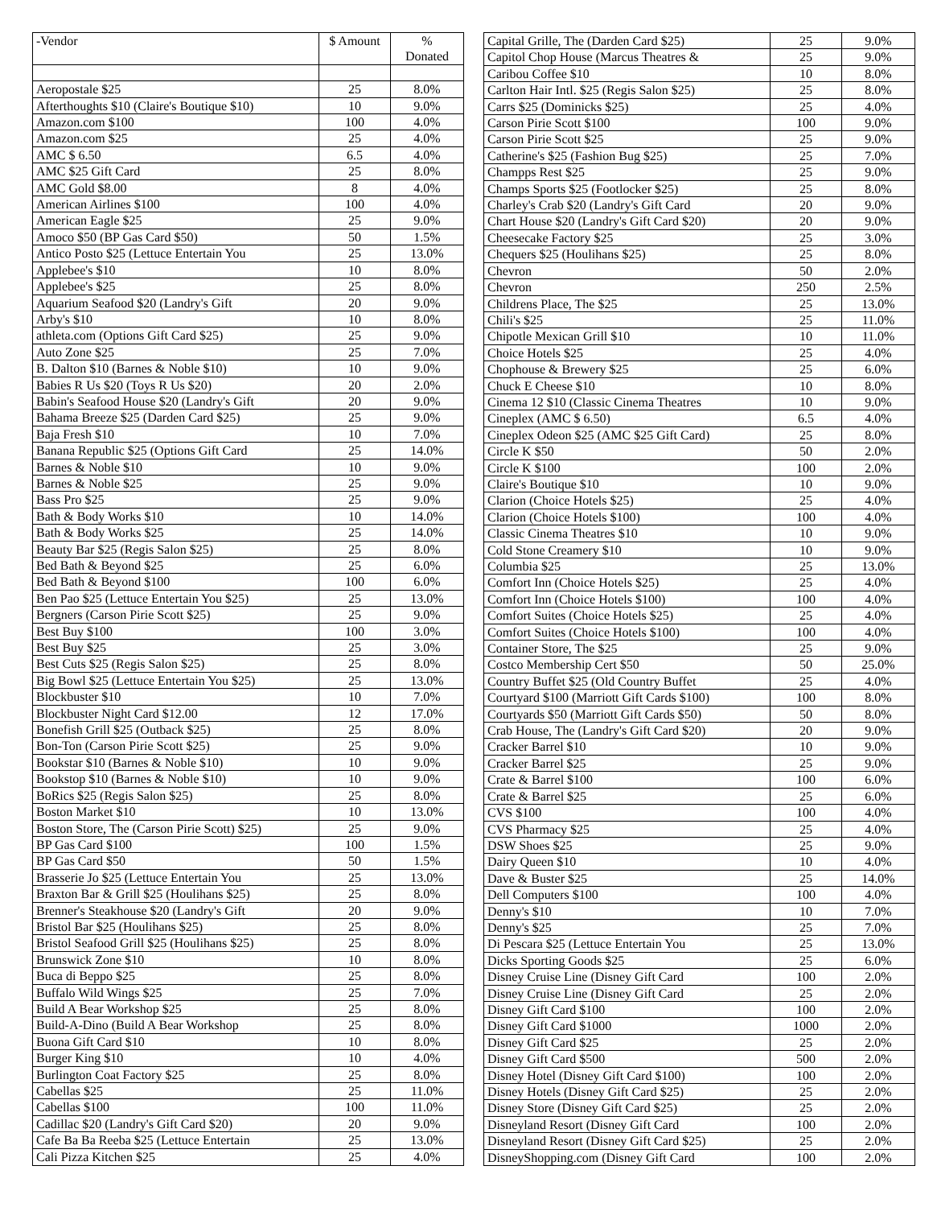| -Vendor | $ Amount | % Donated |
| --- | --- | --- |
| Aeropostale $25 | 25 | 8.0% |
| Afterthoughts $10 (Claire's Boutique $10) | 10 | 9.0% |
| Amazon.com $100 | 100 | 4.0% |
| Amazon.com $25 | 25 | 4.0% |
| AMC $ 6.50 | 6.5 | 4.0% |
| AMC $25 Gift Card | 25 | 8.0% |
| AMC Gold $8.00 | 8 | 4.0% |
| American Airlines $100 | 100 | 4.0% |
| American Eagle $25 | 25 | 9.0% |
| Amoco $50 (BP Gas Card $50) | 50 | 1.5% |
| Antico Posto $25 (Lettuce Entertain You | 25 | 13.0% |
| Applebee's $10 | 10 | 8.0% |
| Applebee's $25 | 25 | 8.0% |
| Aquarium Seafood $20 (Landry's Gift | 20 | 9.0% |
| Arby's $10 | 10 | 8.0% |
| athleta.com (Options Gift Card $25) | 25 | 9.0% |
| Auto Zone $25 | 25 | 7.0% |
| B. Dalton $10 (Barnes & Noble $10) | 10 | 9.0% |
| Babies R Us $20 (Toys R Us $20) | 20 | 2.0% |
| Babin's Seafood House $20 (Landry's Gift | 20 | 9.0% |
| Bahama Breeze $25 (Darden Card $25) | 25 | 9.0% |
| Baja Fresh $10 | 10 | 7.0% |
| Banana Republic $25 (Options Gift Card | 25 | 14.0% |
| Barnes & Noble $10 | 10 | 9.0% |
| Barnes & Noble $25 | 25 | 9.0% |
| Bass Pro $25 | 25 | 9.0% |
| Bath & Body Works $10 | 10 | 14.0% |
| Bath & Body Works $25 | 25 | 14.0% |
| Beauty Bar $25 (Regis Salon $25) | 25 | 8.0% |
| Bed Bath & Beyond $25 | 25 | 6.0% |
| Bed Bath & Beyond $100 | 100 | 6.0% |
| Ben Pao $25 (Lettuce Entertain You $25) | 25 | 13.0% |
| Bergners (Carson Pirie Scott $25) | 25 | 9.0% |
| Best Buy $100 | 100 | 3.0% |
| Best Buy $25 | 25 | 3.0% |
| Best Cuts $25 (Regis Salon $25) | 25 | 8.0% |
| Big Bowl $25 (Lettuce Entertain You $25) | 25 | 13.0% |
| Blockbuster $10 | 10 | 7.0% |
| Blockbuster Night Card $12.00 | 12 | 17.0% |
| Bonefish Grill $25 (Outback $25) | 25 | 8.0% |
| Bon-Ton (Carson Pirie Scott $25) | 25 | 9.0% |
| Bookstar $10 (Barnes & Noble $10) | 10 | 9.0% |
| Bookstop $10 (Barnes & Noble $10) | 10 | 9.0% |
| BoRics $25 (Regis Salon $25) | 25 | 8.0% |
| Boston Market $10 | 10 | 13.0% |
| Boston Store, The (Carson Pirie Scott) $25) | 25 | 9.0% |
| BP Gas Card $100 | 100 | 1.5% |
| BP Gas Card $50 | 50 | 1.5% |
| Brasserie Jo $25 (Lettuce Entertain You | 25 | 13.0% |
| Braxton Bar & Grill $25 (Houlihans $25) | 25 | 8.0% |
| Brenner's Steakhouse $20 (Landry's Gift | 20 | 9.0% |
| Bristol Bar $25 (Houlihans $25) | 25 | 8.0% |
| Bristol Seafood Grill $25 (Houlihans $25) | 25 | 8.0% |
| Brunswick Zone $10 | 10 | 8.0% |
| Buca di Beppo $25 | 25 | 8.0% |
| Buffalo Wild Wings $25 | 25 | 7.0% |
| Build A Bear Workshop $25 | 25 | 8.0% |
| Build-A-Dino (Build A Bear Workshop | 25 | 8.0% |
| Buona Gift Card $10 | 10 | 8.0% |
| Burger King $10 | 10 | 4.0% |
| Burlington Coat Factory $25 | 25 | 8.0% |
| Cabellas $25 | 25 | 11.0% |
| Cabellas $100 | 100 | 11.0% |
| Cadillac $20 (Landry's Gift Card $20) | 20 | 9.0% |
| Cafe Ba Ba Reeba $25 (Lettuce Entertain | 25 | 13.0% |
| Cali Pizza Kitchen $25 | 25 | 4.0% |
| Capital Grille, The (Darden Card $25) | 25 | 9.0% |
| Capitol Chop House (Marcus Theatres & | 25 | 9.0% |
| Caribou Coffee $10 | 10 | 8.0% |
| Carlton Hair Intl. $25 (Regis Salon $25) | 25 | 8.0% |
| Carrs $25 (Dominicks $25) | 25 | 4.0% |
| Carson Pirie Scott $100 | 100 | 9.0% |
| Carson Pirie Scott $25 | 25 | 9.0% |
| Catherine's $25 (Fashion Bug $25) | 25 | 7.0% |
| Champps Rest $25 | 25 | 9.0% |
| Champs Sports $25 (Footlocker $25) | 25 | 8.0% |
| Charley's Crab $20 (Landry's Gift Card | 20 | 9.0% |
| Chart House $20 (Landry's Gift Card $20) | 20 | 9.0% |
| Cheesecake Factory $25 | 25 | 3.0% |
| Chequers $25 (Houlihans $25) | 25 | 8.0% |
| Chevron | 50 | 2.0% |
| Chevron | 250 | 2.5% |
| Childrens Place, The $25 | 25 | 13.0% |
| Chili's $25 | 25 | 11.0% |
| Chipotle Mexican Grill $10 | 10 | 11.0% |
| Choice Hotels $25 | 25 | 4.0% |
| Chophouse & Brewery $25 | 25 | 6.0% |
| Chuck E Cheese $10 | 10 | 8.0% |
| Cinema 12 $10 (Classic Cinema Theatres | 10 | 9.0% |
| Cineplex (AMC $ 6.50) | 6.5 | 4.0% |
| Cineplex Odeon $25 (AMC $25 Gift Card) | 25 | 8.0% |
| Circle K $50 | 50 | 2.0% |
| Circle K $100 | 100 | 2.0% |
| Claire's Boutique $10 | 10 | 9.0% |
| Clarion (Choice Hotels $25) | 25 | 4.0% |
| Clarion (Choice Hotels $100) | 100 | 4.0% |
| Classic Cinema Theatres $10 | 10 | 9.0% |
| Cold Stone Creamery $10 | 10 | 9.0% |
| Columbia $25 | 25 | 13.0% |
| Comfort Inn (Choice Hotels $25) | 25 | 4.0% |
| Comfort Inn (Choice Hotels $100) | 100 | 4.0% |
| Comfort Suites (Choice Hotels $25) | 25 | 4.0% |
| Comfort Suites (Choice Hotels $100) | 100 | 4.0% |
| Container Store, The $25 | 25 | 9.0% |
| Costco Membership Cert $50 | 50 | 25.0% |
| Country Buffet $25 (Old Country Buffet | 25 | 4.0% |
| Courtyard $100 (Marriott Gift Cards $100) | 100 | 8.0% |
| Courtyards $50 (Marriott Gift Cards $50) | 50 | 8.0% |
| Crab House, The (Landry's Gift Card $20) | 20 | 9.0% |
| Cracker Barrel $10 | 10 | 9.0% |
| Cracker Barrel $25 | 25 | 9.0% |
| Crate & Barrel $100 | 100 | 6.0% |
| Crate & Barrel $25 | 25 | 6.0% |
| CVS $100 | 100 | 4.0% |
| CVS Pharmacy $25 | 25 | 4.0% |
| DSW Shoes $25 | 25 | 9.0% |
| Dairy Queen $10 | 10 | 4.0% |
| Dave & Buster $25 | 25 | 14.0% |
| Dell Computers $100 | 100 | 4.0% |
| Denny's $10 | 10 | 7.0% |
| Denny's $25 | 25 | 7.0% |
| Di Pescara $25 (Lettuce Entertain You | 25 | 13.0% |
| Dicks Sporting Goods $25 | 25 | 6.0% |
| Disney Cruise Line (Disney Gift Card | 100 | 2.0% |
| Disney Cruise Line (Disney Gift Card | 25 | 2.0% |
| Disney Gift Card $100 | 100 | 2.0% |
| Disney Gift Card $1000 | 1000 | 2.0% |
| Disney Gift Card $25 | 25 | 2.0% |
| Disney Gift Card $500 | 500 | 2.0% |
| Disney Hotel (Disney Gift Card $100) | 100 | 2.0% |
| Disney Hotels (Disney Gift Card $25) | 25 | 2.0% |
| Disney Store (Disney Gift Card $25) | 25 | 2.0% |
| Disneyland Resort (Disney Gift Card | 100 | 2.0% |
| Disneyland Resort (Disney Gift Card $25) | 25 | 2.0% |
| DisneyShopping.com (Disney Gift Card | 100 | 2.0% |